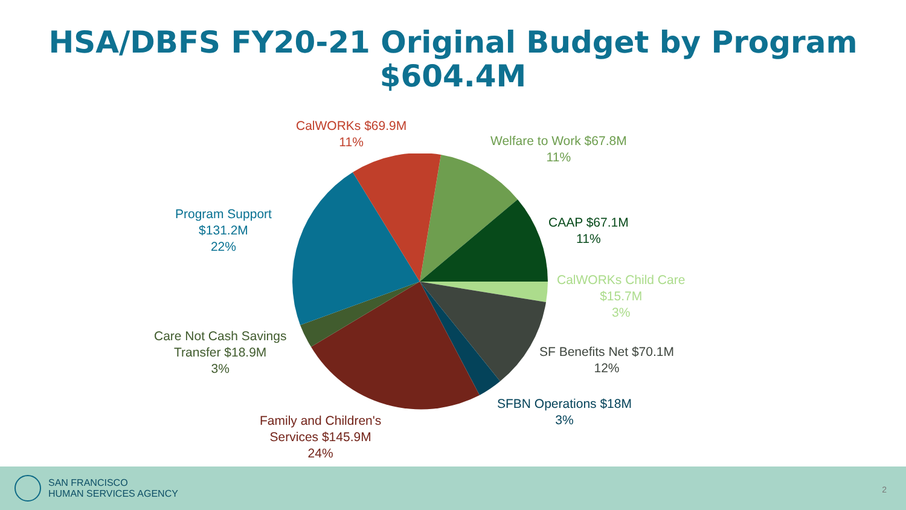HSA/DBFS FY20-21 Original Budget by Program
$604.4M
CalWORKs $69.9M
11%
Welfare to Work $67.8M
11%
Program Support
$131.2M
22%
CAAP $67.1M
11%
CalWORKs Child Care
$15.7M
3%
Care Not Cash Savings
Transfer $18.9M
3%
SF Benefits Net $70.1M
12%
SFBN Operations $18M
3%
Family and Children's
Services $145.9M
24%
SAN FRANCISCO
HUMAN SERVICES AGENCY
2